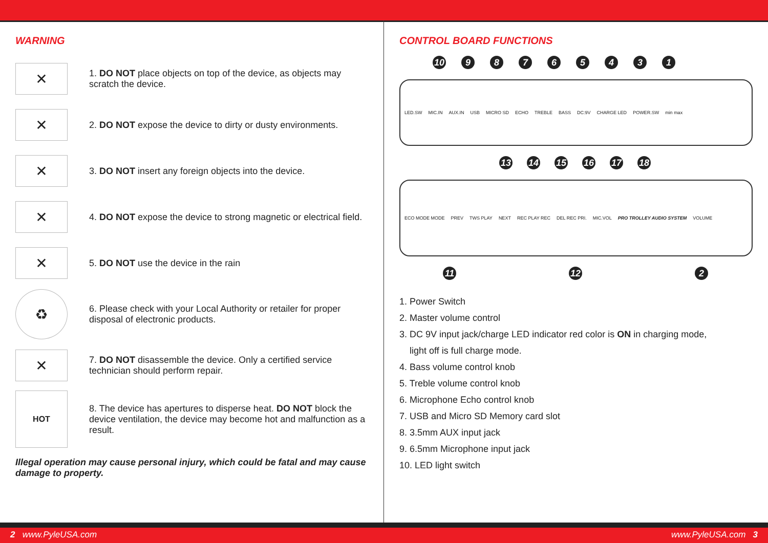WARNING
✕
1. DO NOT place objects on top of the device, as objects may scratch the device.
✕
2. DO NOT expose the device to dirty or dusty environments.
✕
3. DO NOT insert any foreign objects into the device.
✕
4. DO NOT expose the device to strong magnetic or electrical field.
✕
5. DO NOT use the device in the rain
♻
6. Please check with your Local Authority or retailer for proper disposal of electronic products.
✕
7. DO NOT disassemble the device. Only a certified service technician should perform repair.
HOT
8. The device has apertures to disperse heat. DO NOT block the device ventilation, the device may become hot and malfunction as a result.
Illegal operation may cause personal injury, which could be fatal and may cause damage to property.
CONTROL BOARD FUNCTIONS
10 98765431
LED.SW MIC.IN AUX.IN USB MICRO SD ECHO TREBLE BASS DC:9V CHARGE LED POWER.SW min max
13 14 15 16 17 18
ECO MODE MODE PREV TWS PLAY NEXT REC PLAY REC DEL REC PRI. MIC.VOL PRO TROLLEY AUDIO SYSTEM VOLUME
11 12 2
1. Power Switch
2. Master volume control
3. DC 9V input jack/charge LED indicator red color is ON in charging mode,
light off is full charge mode.
4. Bass volume control knob
5. Treble volume control knob
6. Microphone Echo control knob
7. USB and Micro SD Memory card slot
8. 3.5mm AUX input jack
9. 6.5mm Microphone input jack
10. LED light switch
2 www.PyleUSA.com www.PyleUSA.com 3